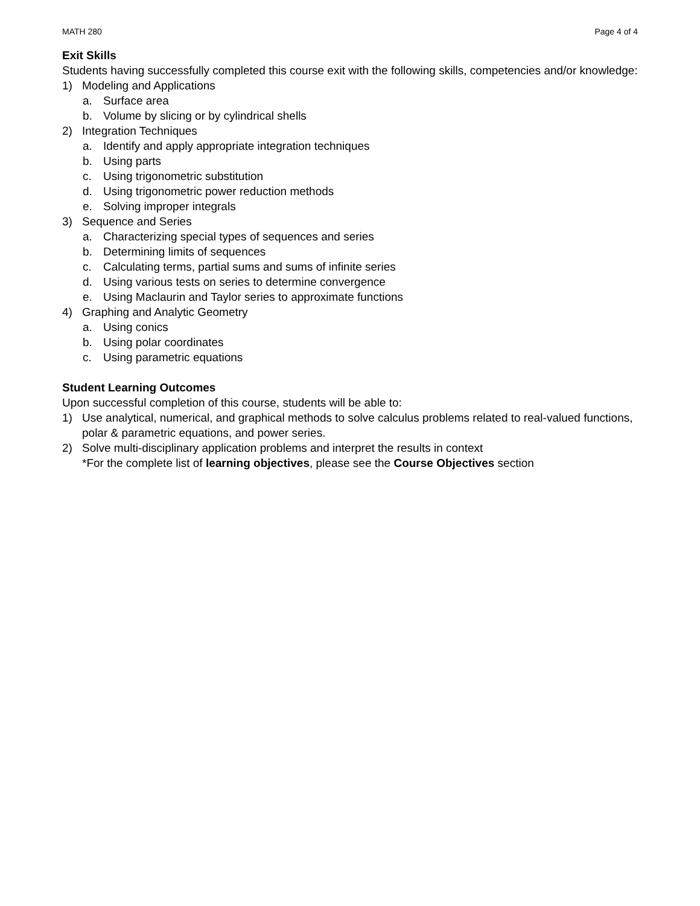MATH 280 Page 4 of 4
Exit Skills
Students having successfully completed this course exit with the following skills, competencies and/or knowledge:
1) Modeling and Applications
a. Surface area
b. Volume by slicing or by cylindrical shells
2) Integration Techniques
a. Identify and apply appropriate integration techniques
b. Using parts
c. Using trigonometric substitution
d. Using trigonometric power reduction methods
e. Solving improper integrals
3) Sequence and Series
a. Characterizing special types of sequences and series
b. Determining limits of sequences
c. Calculating terms, partial sums and sums of infinite series
d. Using various tests on series to determine convergence
e. Using Maclaurin and Taylor series to approximate functions
4) Graphing and Analytic Geometry
a. Using conics
b. Using polar coordinates
c. Using parametric equations
Student Learning Outcomes
Upon successful completion of this course, students will be able to:
1) Use analytical, numerical, and graphical methods to solve calculus problems related to real-valued functions, polar & parametric equations, and power series.
2) Solve multi-disciplinary application problems and interpret the results in context
*For the complete list of learning objectives, please see the Course Objectives section